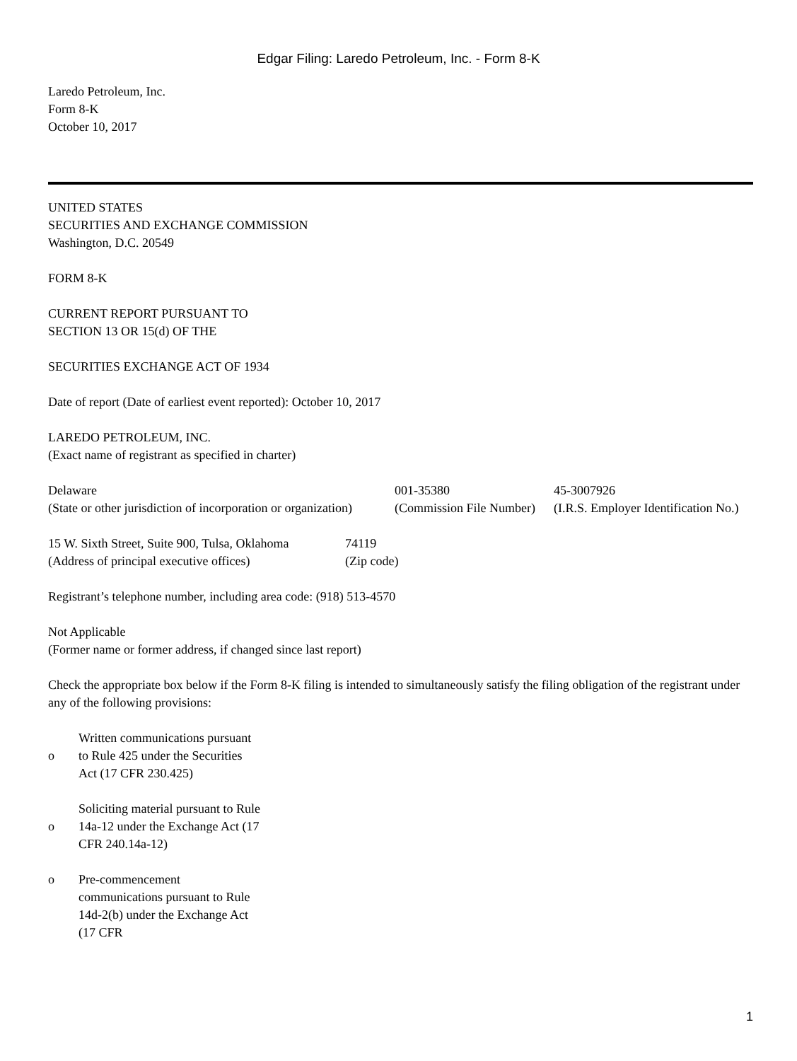Edgar Filing: Laredo Petroleum, Inc. - Form 8-K
Laredo Petroleum, Inc.
Form 8-K
October 10, 2017
UNITED STATES
SECURITIES AND EXCHANGE COMMISSION
Washington, D.C. 20549
FORM 8-K
CURRENT REPORT PURSUANT TO
SECTION 13 OR 15(d) OF THE
SECURITIES EXCHANGE ACT OF 1934
Date of report (Date of earliest event reported): October 10, 2017
LAREDO PETROLEUM, INC.
(Exact name of registrant as specified in charter)
| Delaware (State or other jurisdiction of incorporation or organization) | 001-35380 (Commission File Number) | 45-3007926 (I.R.S. Employer Identification No.) |
| 15 W. Sixth Street, Suite 900, Tulsa, Oklahoma (Address of principal executive offices) | 74119 (Zip code) |
Registrant’s telephone number, including area code: (918) 513-4570
Not Applicable
(Former name or former address, if changed since last report)
Check the appropriate box below if the Form 8-K filing is intended to simultaneously satisfy the filing obligation of the registrant under any of the following provisions:
| o | Written communications pursuant to Rule 425 under the Securities Act (17 CFR 230.425) |
| o | Soliciting material pursuant to Rule 14a-12 under the Exchange Act (17 CFR 240.14a-12) |
| o | Pre-commencement communications pursuant to Rule 14d-2(b) under the Exchange Act (17 CFR |
1